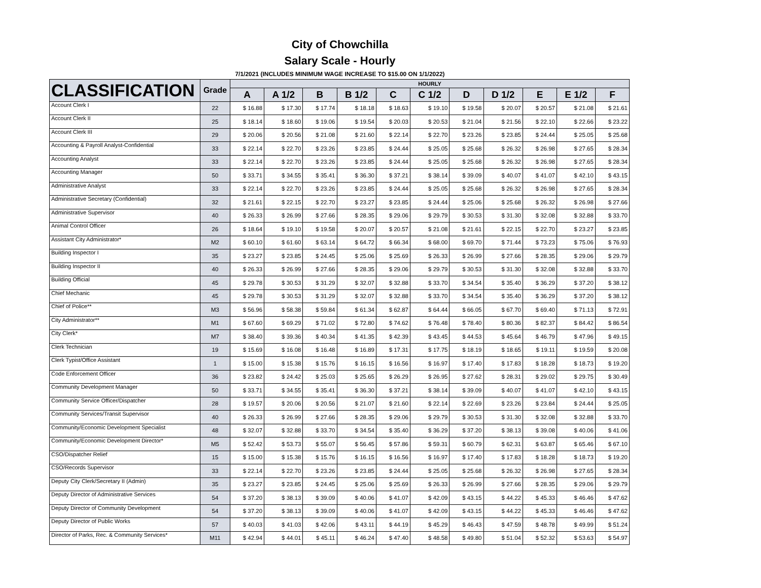City of Chowchilla
Salary Scale - Hourly
7/1/2021 (INCLUDES MINIMUM WAGE INCREASE TO $15.00 ON 1/1/2022)
| CLASSIFICATION | Grade | HOURLY | | | | | | | | | | |
| --- | --- | --- | --- | --- | --- | --- | --- | --- | --- | --- | --- | --- |
| | | A | A 1/2 | B | B 1/2 | C | C 1/2 | D | D 1/2 | E | E 1/2 | F |
| Account Clerk I | 22 | $ 16.88 | $ 17.30 | $ 17.74 | $ 18.18 | $ 18.63 | $ 19.10 | $ 19.58 | $ 20.07 | $ 20.57 | $ 21.08 | $ 21.61 |
| Account Clerk II | 25 | $ 18.14 | $ 18.60 | $ 19.06 | $ 19.54 | $ 20.03 | $ 20.53 | $ 21.04 | $ 21.56 | $ 22.10 | $ 22.66 | $ 23.22 |
| Account Clerk III | 29 | $ 20.06 | $ 20.56 | $ 21.08 | $ 21.60 | $ 22.14 | $ 22.70 | $ 23.26 | $ 23.85 | $ 24.44 | $ 25.05 | $ 25.68 |
| Accounting & Payroll Analyst-Confidential | 33 | $ 22.14 | $ 22.70 | $ 23.26 | $ 23.85 | $ 24.44 | $ 25.05 | $ 25.68 | $ 26.32 | $ 26.98 | $ 27.65 | $ 28.34 |
| Accounting Analyst | 33 | $ 22.14 | $ 22.70 | $ 23.26 | $ 23.85 | $ 24.44 | $ 25.05 | $ 25.68 | $ 26.32 | $ 26.98 | $ 27.65 | $ 28.34 |
| Accounting Manager | 50 | $ 33.71 | $ 34.55 | $ 35.41 | $ 36.30 | $ 37.21 | $ 38.14 | $ 39.09 | $ 40.07 | $ 41.07 | $ 42.10 | $ 43.15 |
| Administrative Analyst | 33 | $ 22.14 | $ 22.70 | $ 23.26 | $ 23.85 | $ 24.44 | $ 25.05 | $ 25.68 | $ 26.32 | $ 26.98 | $ 27.65 | $ 28.34 |
| Administrative Secretary (Confidential) | 32 | $ 21.61 | $ 22.15 | $ 22.70 | $ 23.27 | $ 23.85 | $ 24.44 | $ 25.06 | $ 25.68 | $ 26.32 | $ 26.98 | $ 27.66 |
| Administrative Supervisor | 40 | $ 26.33 | $ 26.99 | $ 27.66 | $ 28.35 | $ 29.06 | $ 29.79 | $ 30.53 | $ 31.30 | $ 32.08 | $ 32.88 | $ 33.70 |
| Animal Control Officer | 26 | $ 18.64 | $ 19.10 | $ 19.58 | $ 20.07 | $ 20.57 | $ 21.08 | $ 21.61 | $ 22.15 | $ 22.70 | $ 23.27 | $ 23.85 |
| Assistant City Administrator* | M2 | $ 60.10 | $ 61.60 | $ 63.14 | $ 64.72 | $ 66.34 | $ 68.00 | $ 69.70 | $ 71.44 | $ 73.23 | $ 75.06 | $ 76.93 |
| Building Inspector I | 35 | $ 23.27 | $ 23.85 | $ 24.45 | $ 25.06 | $ 25.69 | $ 26.33 | $ 26.99 | $ 27.66 | $ 28.35 | $ 29.06 | $ 29.79 |
| Building Inspector II | 40 | $ 26.33 | $ 26.99 | $ 27.66 | $ 28.35 | $ 29.06 | $ 29.79 | $ 30.53 | $ 31.30 | $ 32.08 | $ 32.88 | $ 33.70 |
| Building Official | 45 | $ 29.78 | $ 30.53 | $ 31.29 | $ 32.07 | $ 32.88 | $ 33.70 | $ 34.54 | $ 35.40 | $ 36.29 | $ 37.20 | $ 38.12 |
| Chief Mechanic | 45 | $ 29.78 | $ 30.53 | $ 31.29 | $ 32.07 | $ 32.88 | $ 33.70 | $ 34.54 | $ 35.40 | $ 36.29 | $ 37.20 | $ 38.12 |
| Chief of Police** | M3 | $ 56.96 | $ 58.38 | $ 59.84 | $ 61.34 | $ 62.87 | $ 64.44 | $ 66.05 | $ 67.70 | $ 69.40 | $ 71.13 | $ 72.91 |
| City Administrator** | M1 | $ 67.60 | $ 69.29 | $ 71.02 | $ 72.80 | $ 74.62 | $ 76.48 | $ 78.40 | $ 80.36 | $ 82.37 | $ 84.42 | $ 86.54 |
| City Clerk* | M7 | $ 38.40 | $ 39.36 | $ 40.34 | $ 41.35 | $ 42.39 | $ 43.45 | $ 44.53 | $ 45.64 | $ 46.79 | $ 47.96 | $ 49.15 |
| Clerk Technician | 19 | $ 15.69 | $ 16.08 | $ 16.48 | $ 16.89 | $ 17.31 | $ 17.75 | $ 18.19 | $ 18.65 | $ 19.11 | $ 19.59 | $ 20.08 |
| Clerk Typist/Office Assistant | 1 | $ 15.00 | $ 15.38 | $ 15.76 | $ 16.15 | $ 16.56 | $ 16.97 | $ 17.40 | $ 17.83 | $ 18.28 | $ 18.73 | $ 19.20 |
| Code Enforcement Officer | 36 | $ 23.82 | $ 24.42 | $ 25.03 | $ 25.65 | $ 26.29 | $ 26.95 | $ 27.62 | $ 28.31 | $ 29.02 | $ 29.75 | $ 30.49 |
| Community Development Manager | 50 | $ 33.71 | $ 34.55 | $ 35.41 | $ 36.30 | $ 37.21 | $ 38.14 | $ 39.09 | $ 40.07 | $ 41.07 | $ 42.10 | $ 43.15 |
| Community Service Officer/Dispatcher | 28 | $ 19.57 | $ 20.06 | $ 20.56 | $ 21.07 | $ 21.60 | $ 22.14 | $ 22.69 | $ 23.26 | $ 23.84 | $ 24.44 | $ 25.05 |
| Community Services/Transit Supervisor | 40 | $ 26.33 | $ 26.99 | $ 27.66 | $ 28.35 | $ 29.06 | $ 29.79 | $ 30.53 | $ 31.30 | $ 32.08 | $ 32.88 | $ 33.70 |
| Community/Economic Development Specialist | 48 | $ 32.07 | $ 32.88 | $ 33.70 | $ 34.54 | $ 35.40 | $ 36.29 | $ 37.20 | $ 38.13 | $ 39.08 | $ 40.06 | $ 41.06 |
| Community/Economic Development Director* | M5 | $ 52.42 | $ 53.73 | $ 55.07 | $ 56.45 | $ 57.86 | $ 59.31 | $ 60.79 | $ 62.31 | $ 63.87 | $ 65.46 | $ 67.10 |
| CSO/Dispatcher Relief | 15 | $ 15.00 | $ 15.38 | $ 15.76 | $ 16.15 | $ 16.56 | $ 16.97 | $ 17.40 | $ 17.83 | $ 18.28 | $ 18.73 | $ 19.20 |
| CSO/Records Supervisor | 33 | $ 22.14 | $ 22.70 | $ 23.26 | $ 23.85 | $ 24.44 | $ 25.05 | $ 25.68 | $ 26.32 | $ 26.98 | $ 27.65 | $ 28.34 |
| Deputy City Clerk/Secretary II (Admin) | 35 | $ 23.27 | $ 23.85 | $ 24.45 | $ 25.06 | $ 25.69 | $ 26.33 | $ 26.99 | $ 27.66 | $ 28.35 | $ 29.06 | $ 29.79 |
| Deputy Director of Administrative Services | 54 | $ 37.20 | $ 38.13 | $ 39.09 | $ 40.06 | $ 41.07 | $ 42.09 | $ 43.15 | $ 44.22 | $ 45.33 | $ 46.46 | $ 47.62 |
| Deputy Director of Community Development | 54 | $ 37.20 | $ 38.13 | $ 39.09 | $ 40.06 | $ 41.07 | $ 42.09 | $ 43.15 | $ 44.22 | $ 45.33 | $ 46.46 | $ 47.62 |
| Deputy Director of Public Works | 57 | $ 40.03 | $ 41.03 | $ 42.06 | $ 43.11 | $ 44.19 | $ 45.29 | $ 46.43 | $ 47.59 | $ 48.78 | $ 49.99 | $ 51.24 |
| Director of Parks, Rec. & Community Services* | M11 | $ 42.94 | $ 44.01 | $ 45.11 | $ 46.24 | $ 47.40 | $ 48.58 | $ 49.80 | $ 51.04 | $ 52.32 | $ 53.63 | $ 54.97 |